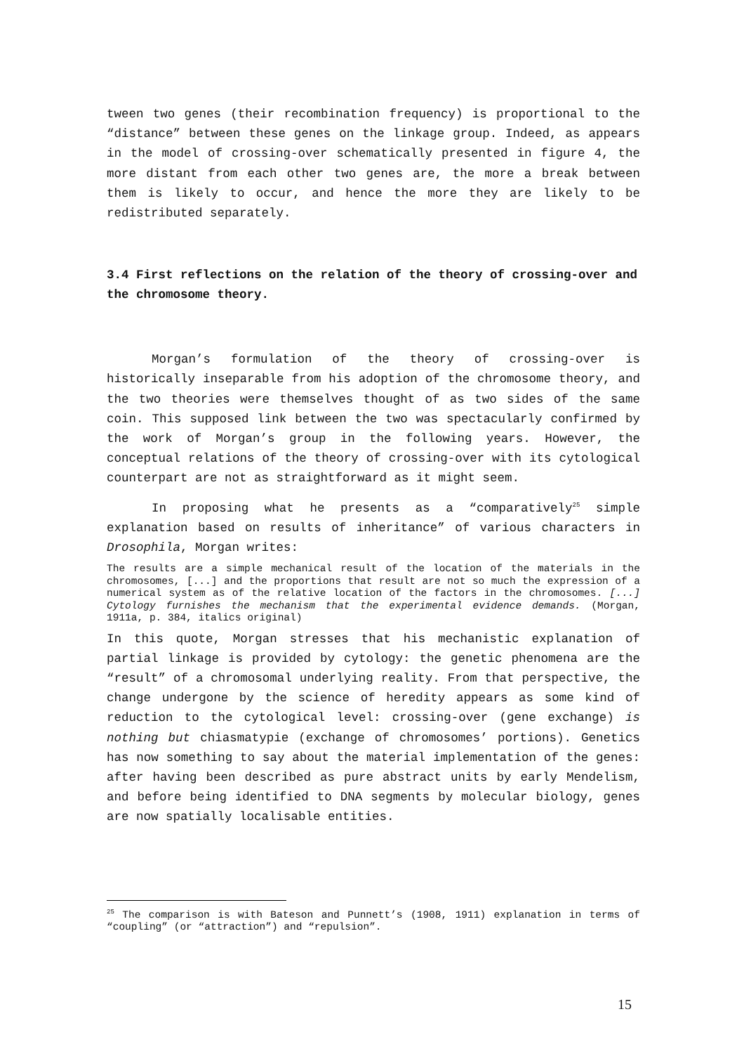tween two genes (their recombination frequency) is proportional to the “distance” between these genes on the linkage group. Indeed, as appears in the model of crossing-over schematically presented in figure 4, the more distant from each other two genes are, the more a break between them is likely to occur, and hence the more they are likely to be redistributed separately.
3.4 First reflections on the relation of the theory of crossing-over and the chromosome theory.
Morgan’s formulation of the theory of crossing-over is historically inseparable from his adoption of the chromosome theory, and the two theories were themselves thought of as two sides of the same coin. This supposed link between the two was spectacularly confirmed by the work of Morgan’s group in the following years. However, the conceptual relations of the theory of crossing-over with its cytological counterpart are not as straightforward as it might seem.
In proposing what he presents as a “comparatively<sup>25</sup> simple explanation based on results of inheritance” of various characters in Drosophila, Morgan writes:
The results are a simple mechanical result of the location of the materials in the chromosomes, [...] and the proportions that result are not so much the expression of a numerical system as of the relative location of the factors in the chromosomes. [...] Cytology furnishes the mechanism that the experimental evidence demands. (Morgan, 1911a, p. 384, italics original)
In this quote, Morgan stresses that his mechanistic explanation of partial linkage is provided by cytology: the genetic phenomena are the “result” of a chromosomal underlying reality. From that perspective, the change undergone by the science of heredity appears as some kind of reduction to the cytological level: crossing-over (gene exchange) is nothing but chiasmatypie (exchange of chromosomes’ portions). Genetics has now something to say about the material implementation of the genes: after having been described as pure abstract units by early Mendelism, and before being identified to DNA segments by molecular biology, genes are now spatially localisable entities.
<sup>25</sup> The comparison is with Bateson and Punnett’s (1908, 1911) explanation in terms of “coupling” (or “attraction”) and “repulsion”.
15